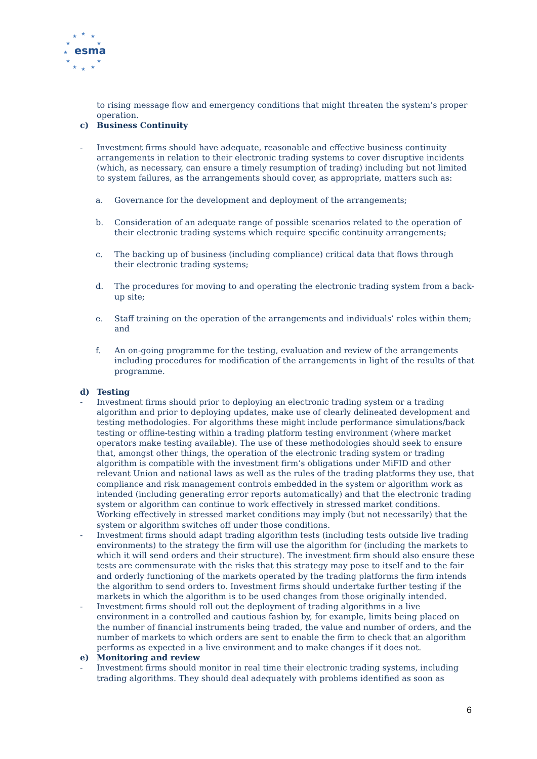★
★
★
★
★
★
★
★
★
★
★
esma
to rising message flow and emergency conditions that might threaten the system’s proper operation.
c) Business Continuity
- Investment firms should have adequate, reasonable and effective business continuity arrangements in relation to their electronic trading systems to cover disruptive incidents (which, as necessary, can ensure a timely resumption of trading) including but not limited to system failures, as the arrangements should cover, as appropriate, matters such as:
a. Governance for the development and deployment of the arrangements;
b. Consideration of an adequate range of possible scenarios related to the operation of their electronic trading systems which require specific continuity arrangements;
c. The backing up of business (including compliance) critical data that flows through their electronic trading systems;
d. The procedures for moving to and operating the electronic trading system from a back-up site;
e. Staff training on the operation of the arrangements and individuals’ roles within them; and
f. An on-going programme for the testing, evaluation and review of the arrangements including procedures for modification of the arrangements in light of the results of that programme.
d) Testing
- Investment firms should prior to deploying an electronic trading system or a trading algorithm and prior to deploying updates, make use of clearly delineated development and testing methodologies. For algorithms these might include performance simulations/back testing or offline-testing within a trading platform testing environment (where market operators make testing available). The use of these methodologies should seek to ensure that, amongst other things, the operation of the electronic trading system or trading algorithm is compatible with the investment firm’s obligations under MiFID and other relevant Union and national laws as well as the rules of the trading platforms they use, that compliance and risk management controls embedded in the system or algorithm work as intended (including generating error reports automatically) and that the electronic trading system or algorithm can continue to work effectively in stressed market conditions. Working effectively in stressed market conditions may imply (but not necessarily) that the system or algorithm switches off under those conditions.
- Investment firms should adapt trading algorithm tests (including tests outside live trading environments) to the strategy the firm will use the algorithm for (including the markets to which it will send orders and their structure). The investment firm should also ensure these tests are commensurate with the risks that this strategy may pose to itself and to the fair and orderly functioning of the markets operated by the trading platforms the firm intends the algorithm to send orders to. Investment firms should undertake further testing if the markets in which the algorithm is to be used changes from those originally intended.
- Investment firms should roll out the deployment of trading algorithms in a live environment in a controlled and cautious fashion by, for example, limits being placed on the number of financial instruments being traded, the value and number of orders, and the number of markets to which orders are sent to enable the firm to check that an algorithm performs as expected in a live environment and to make changes if it does not.
e) Monitoring and review
- Investment firms should monitor in real time their electronic trading systems, including trading algorithms. They should deal adequately with problems identified as soon as
6